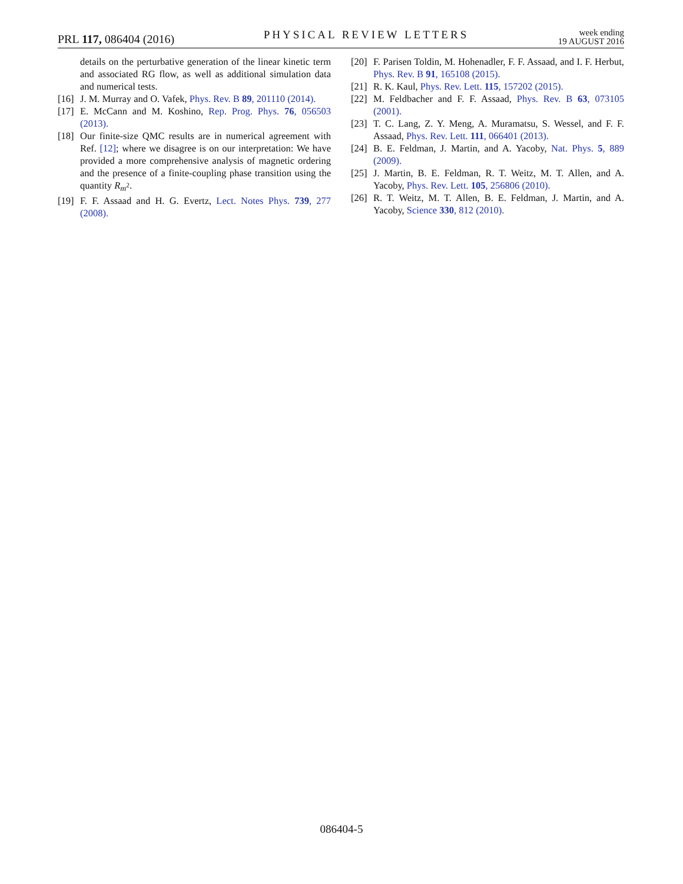PRL 117, 086404 (2016)
PHYSICAL REVIEW LETTERS
week ending
19 AUGUST 2016
details on the perturbative generation of the linear kinetic term and associated RG flow, as well as additional simulation data and numerical tests.
[16] J. M. Murray and O. Vafek, Phys. Rev. B 89, 201110 (2014).
[17] E. McCann and M. Koshino, Rep. Prog. Phys. 76, 056503 (2013).
[18] Our finite-size QMC results are in numerical agreement with Ref. [12]; where we disagree is on our interpretation: We have provided a more comprehensive analysis of magnetic ordering and the presence of a finite-coupling phase transition using the quantity R<sub>m<sup>2</sup></sub>.
[19] F. F. Assaad and H. G. Evertz, Lect. Notes Phys. 739, 277 (2008).
[20] F. Parisen Toldin, M. Hohenadler, F. F. Assaad, and I. F. Herbut, Phys. Rev. B 91, 165108 (2015).
[21] R. K. Kaul, Phys. Rev. Lett. 115, 157202 (2015).
[22] M. Feldbacher and F. F. Assaad, Phys. Rev. B 63, 073105 (2001).
[23] T. C. Lang, Z. Y. Meng, A. Muramatsu, S. Wessel, and F. F. Assaad, Phys. Rev. Lett. 111, 066401 (2013).
[24] B. E. Feldman, J. Martin, and A. Yacoby, Nat. Phys. 5, 889 (2009).
[25] J. Martin, B. E. Feldman, R. T. Weitz, M. T. Allen, and A. Yacoby, Phys. Rev. Lett. 105, 256806 (2010).
[26] R. T. Weitz, M. T. Allen, B. E. Feldman, J. Martin, and A. Yacoby, Science 330, 812 (2010).
086404-5